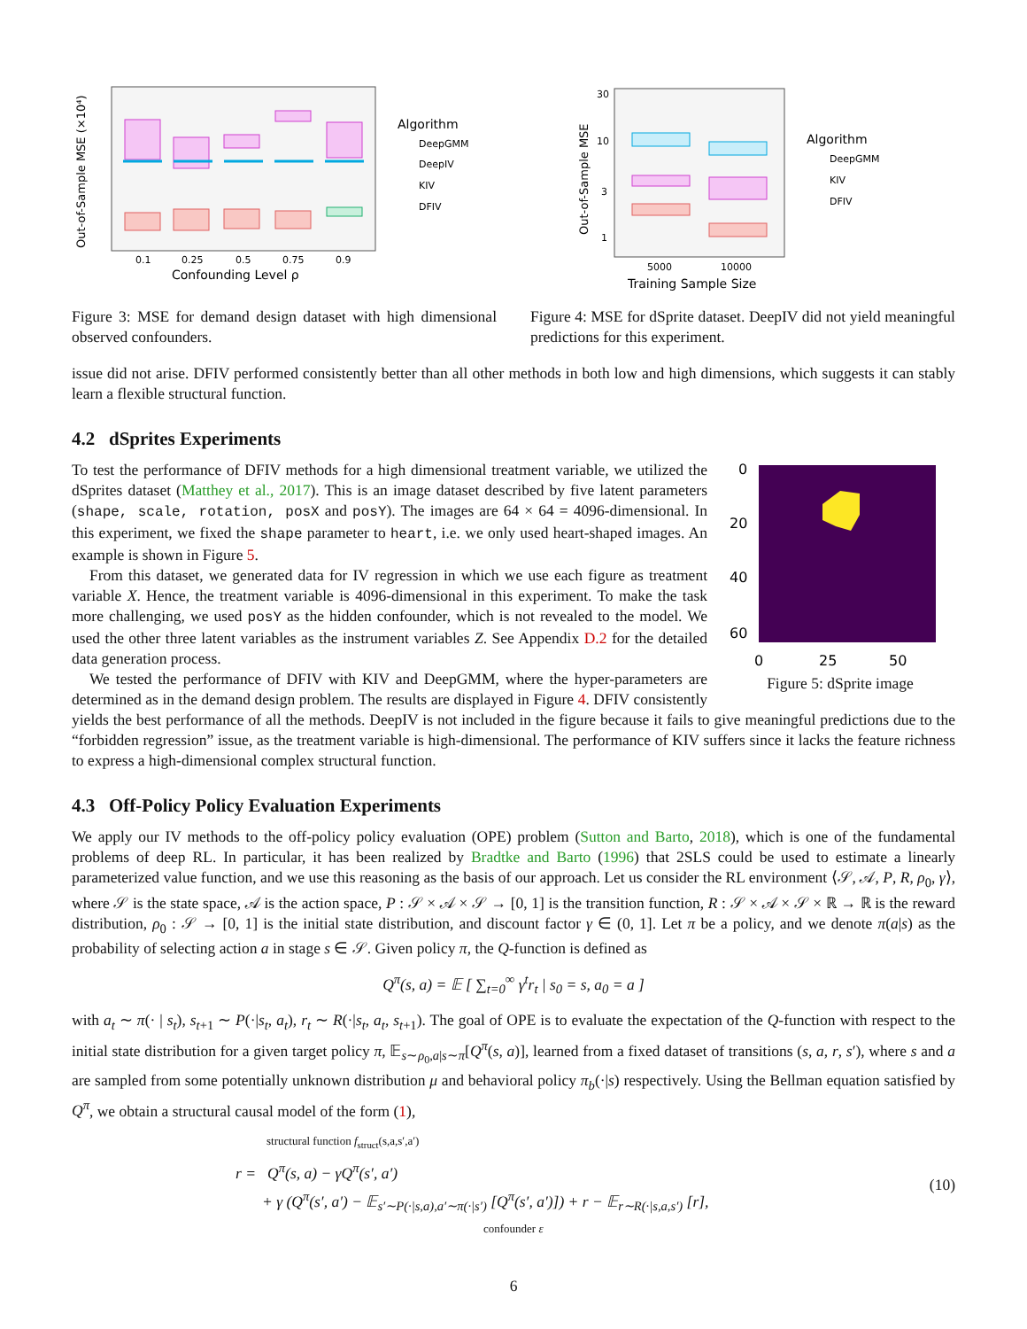Out-of-Sample MSE (×10⁴)
0.1
0.25
0.5
0.75
0.9
Confounding Level ρ
Algorithm
DeepGMM
DeepIV
KIV
DFIV
Figure 3: MSE for demand design dataset with high dimensional observed confounders.
Out-of-Sample MSE
30
10
3
1
5000
10000
Training Sample Size
Algorithm
DeepGMM
KIV
DFIV
Figure 4: MSE for dSprite dataset. DeepIV did not yield meaningful predictions for this experiment.
issue did not arise. DFIV performed consistently better than all other methods in both low and high dimensions, which suggests it can stably learn a flexible structural function.
4.2 dSprites Experiments
0
20
40
60
0
25
50
Figure 5: dSprite image
To test the performance of DFIV methods for a high dimensional treatment variable, we utilized the dSprites dataset (Matthey et al., 2017). This is an image dataset described by five latent parameters (shape, scale, rotation, posX and posY). The images are 64 × 64 = 4096-dimensional. In this experiment, we fixed the shape parameter to heart, i.e. we only used heart-shaped images. An example is shown in Figure 5.
From this dataset, we generated data for IV regression in which we use each figure as treatment variable X. Hence, the treatment variable is 4096-dimensional in this experiment. To make the task more challenging, we used posY as the hidden confounder, which is not revealed to the model. We used the other three latent variables as the instrument variables Z. See Appendix D.2 for the detailed data generation process.
We tested the performance of DFIV with KIV and DeepGMM, where the hyper-parameters are determined as in the demand design problem. The results are displayed in Figure 4. DFIV consistently yields the best performance of all the methods. DeepIV is not included in the figure because it fails to give meaningful predictions due to the “forbidden regression” issue, as the treatment variable is high-dimensional. The performance of KIV suffers since it lacks the feature richness to express a high-dimensional complex structural function.
4.3 Off-Policy Policy Evaluation Experiments
We apply our IV methods to the off-policy policy evaluation (OPE) problem (Sutton and Barto, 2018), which is one of the fundamental problems of deep RL. In particular, it has been realized by Bradtke and Barto (1996) that 2SLS could be used to estimate a linearly parameterized value function, and we use this reasoning as the basis of our approach. Let us consider the RL environment ⟨𝒮, 𝒜, P, R, ρ<sub>0</sub>, γ⟩, where 𝒮 is the state space, 𝒜 is the action space, P : 𝒮 × 𝒜 × 𝒮 → [0, 1] is the transition function, R : 𝒮 × 𝒜 × 𝒮 × ℝ → ℝ is the reward distribution, ρ<sub>0</sub> : 𝒮 → [0, 1] is the initial state distribution, and discount factor γ ∈ (0, 1]. Let π be a policy, and we denote π(a|s) as the probability of selecting action a in stage s ∈ 𝒮. Given policy π, the Q-function is defined as
Q<sup>π</sup>(s, a) = 𝔼 [ ∑<sub>t=0</sub><sup>∞</sup> γ<sup>t</sup>r<sub>t</sub> | s<sub>0</sub> = s, a<sub>0</sub> = a ]
with a<sub>t</sub> ∼ π(· | s<sub>t</sub>), s<sub>t+1</sub> ∼ P(·|s<sub>t</sub>, a<sub>t</sub>), r<sub>t</sub> ∼ R(·|s<sub>t</sub>, a<sub>t</sub>, s<sub>t+1</sub>). The goal of OPE is to evaluate the expectation of the Q-function with respect to the initial state distribution for a given target policy π, 𝔼<sub>s∼ρ<sub>0</sub>,a|s∼π</sub>[Q<sup>π</sup>(s, a)], learned from a fixed dataset of transitions (s, a, r, s′), where s and a are sampled from some potentially unknown distribution μ and behavioral policy π<sub>b</sub>(·|s) respectively. Using the Bellman equation satisfied by Q<sup>π</sup>, we obtain a structural causal model of the form (1),
structural function f<sub>struct</sub>(s,a,s′,a′)
r = Q<sup>π</sup>(s, a) − γQ<sup>π</sup>(s′, a′)
+ γ (Q<sup>π</sup>(s′, a′) − 𝔼<sub>s′∼P(·|s,a),a′∼π(·|s′)</sub> [Q<sup>π</sup>(s′, a′)]) + r − 𝔼<sub>r∼R(·|s,a,s′)</sub> [r],
confounder ε
(10)
6